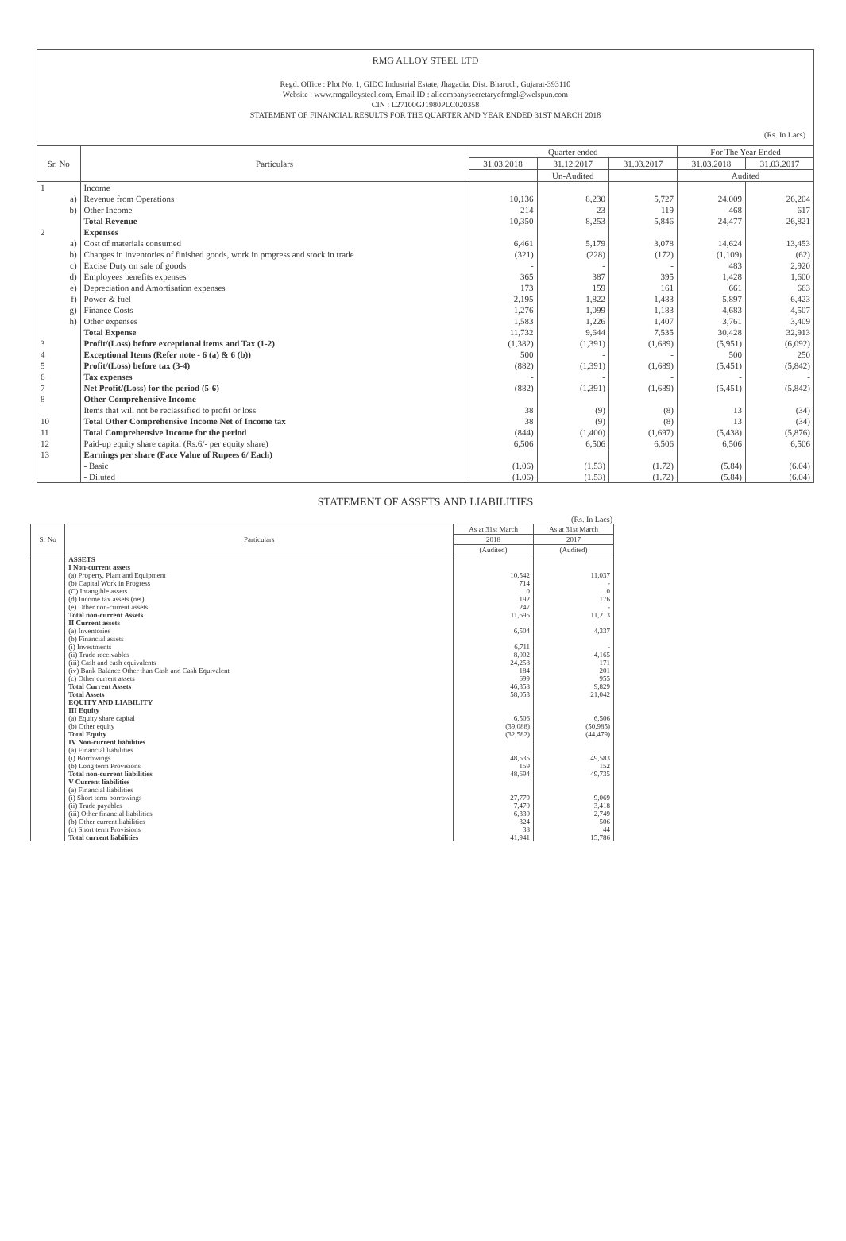RMG ALLOY STEEL LTD
Regd. Office : Plot No. 1, GIDC Industrial Estate, Jhagadia, Dist. Bharuch, Gujarat-393110
Website : www.rmgalloysteel.com, Email ID : allcompanysecretaryofrmgl@welspun.com
CIN : L27100GJ1980PLC020358
STATEMENT OF FINANCIAL RESULTS FOR THE QUARTER AND YEAR ENDED 31ST MARCH 2018
(Rs. In Lacs)
| Sr. No | Particulars | Quarter ended | | | For The Year Ended | |
| --- | --- | --- | --- | --- | --- | --- |
| | | 31.03.2018 | 31.12.2017 | 31.03.2017 | 31.03.2018 | 31.03.2017 |
| | | | Un-Audited | | Audited | |
| 1 | Income | | | | | |
| a) | Revenue from Operations | 10,136 | 8,230 | 5,727 | 24,009 | 26,204 |
| b) | Other Income | 214 | 23 | 119 | 468 | 617 |
| | Total Revenue | 10,350 | 8,253 | 5,846 | 24,477 | 26,821 |
| 2 | Expenses | | | | | |
| a) | Cost of materials consumed | 6,461 | 5,179 | 3,078 | 14,624 | 13,453 |
| b) | Changes in inventories of finished goods, work in progress and stock in trade | (321) | (228) | (172) | (1,109) | (62) |
| c) | Excise Duty on sale of goods | - | - | - | 483 | 2,920 |
| d) | Employees benefits expenses | 365 | 387 | 395 | 1,428 | 1,600 |
| e) | Depreciation and Amortisation expenses | 173 | 159 | 161 | 661 | 663 |
| f) | Power & fuel | 2,195 | 1,822 | 1,483 | 5,897 | 6,423 |
| g) | Finance Costs | 1,276 | 1,099 | 1,183 | 4,683 | 4,507 |
| h) | Other expenses | 1,583 | 1,226 | 1,407 | 3,761 | 3,409 |
| | Total Expense | 11,732 | 9,644 | 7,535 | 30,428 | 32,913 |
| 3 | Profit/(Loss) before exceptional items and Tax (1-2) | (1,382) | (1,391) | (1,689) | (5,951) | (6,092) |
| 4 | Exceptional Items (Refer note - 6 (a) & 6 (b)) | 500 | - | - | 500 | 250 |
| 5 | Profit/(Loss) before tax (3-4) | (882) | (1,391) | (1,689) | (5,451) | (5,842) |
| 6 | Tax expenses | - | - | - | - | - |
| 7 | Net Profit/(Loss) for the period (5-6) | (882) | (1,391) | (1,689) | (5,451) | (5,842) |
| 8 | Other Comprehensive Income | | | | | |
| | Items that will not be reclassified to profit or loss | 38 | (9) | (8) | 13 | (34) |
| 10 | Total Other Comprehensive Income Net of Income tax | 38 | (9) | (8) | 13 | (34) |
| 11 | Total Comprehensive Income for the period | (844) | (1,400) | (1,697) | (5,438) | (5,876) |
| 12 | Paid-up equity share capital (Rs.6/- per equity share) | 6,506 | 6,506 | 6,506 | 6,506 | 6,506 |
| 13 | Earnings per share (Face Value of Rupees 6/ Each) | | | | | |
| | - Basic | (1.06) | (1.53) | (1.72) | (5.84) | (6.04) |
| | - Diluted | (1.06) | (1.53) | (1.72) | (5.84) | (6.04) |
STATEMENT OF ASSETS AND LIABILITIES
(Rs. In Lacs)
| Sr No | Particulars | As at 31st March | As at 31st March |
| --- | --- | --- | --- |
| | | 2018 | 2017 |
| | | (Audited) | (Audited) |
| | ASSETS | | |
| | I Non-current assets | | |
| | (a) Property, Plant and Equipment | 10,542 | 11,037 |
| | (b) Capital Work in Progress | 714 | - |
| | (C) Intangible assets | 0 | 0 |
| | (d) Income tax assets (net) | 192 | 176 |
| | (e) Other non-current assets | 247 | - |
| | Total non-current Assets | 11,695 | 11,213 |
| | II Current assets | | |
| | (a) Inventories | 6,504 | 4,337 |
| | (b) Financial assets | | |
| | (i) Investments | 6,711 | - |
| | (ii) Trade receivables | 8,002 | 4,165 |
| | (iii) Cash and cash equivalents | 24,258 | 171 |
| | (iv) Bank Balance Other than Cash and Cash Equivalent | 184 | 201 |
| | (c) Other current assets | 699 | 955 |
| | Total Current Assets | 46,358 | 9,829 |
| | Total Assets | 58,053 | 21,042 |
| | EQUITY AND LIABILITY | | |
| | III Equity | | |
| | (a) Equity share capital | 6,506 | 6,506 |
| | (b) Other equity | (39,088) | (50,985) |
| | Total Equity | (32,582) | (44,479) |
| | IV Non-current liabilities | | |
| | (a) Financial liabilities | | |
| | (i) Borrowings | 48,535 | 49,583 |
| | (b) Long term Provisions | 159 | 152 |
| | Total non-current liabilities | 48,694 | 49,735 |
| | V Current liabilities | | |
| | (a) Financial liabilities | | |
| | (i) Short term borrowings | 27,779 | 9,069 |
| | (ii) Trade payables | 7,470 | 3,418 |
| | (iii) Other financial liabilities | 6,330 | 2,749 |
| | (b) Other current liabilities | 324 | 506 |
| | (c) Short term Provisions | 38 | 44 |
| | Total current liabilities | 41,941 | 15,786 |